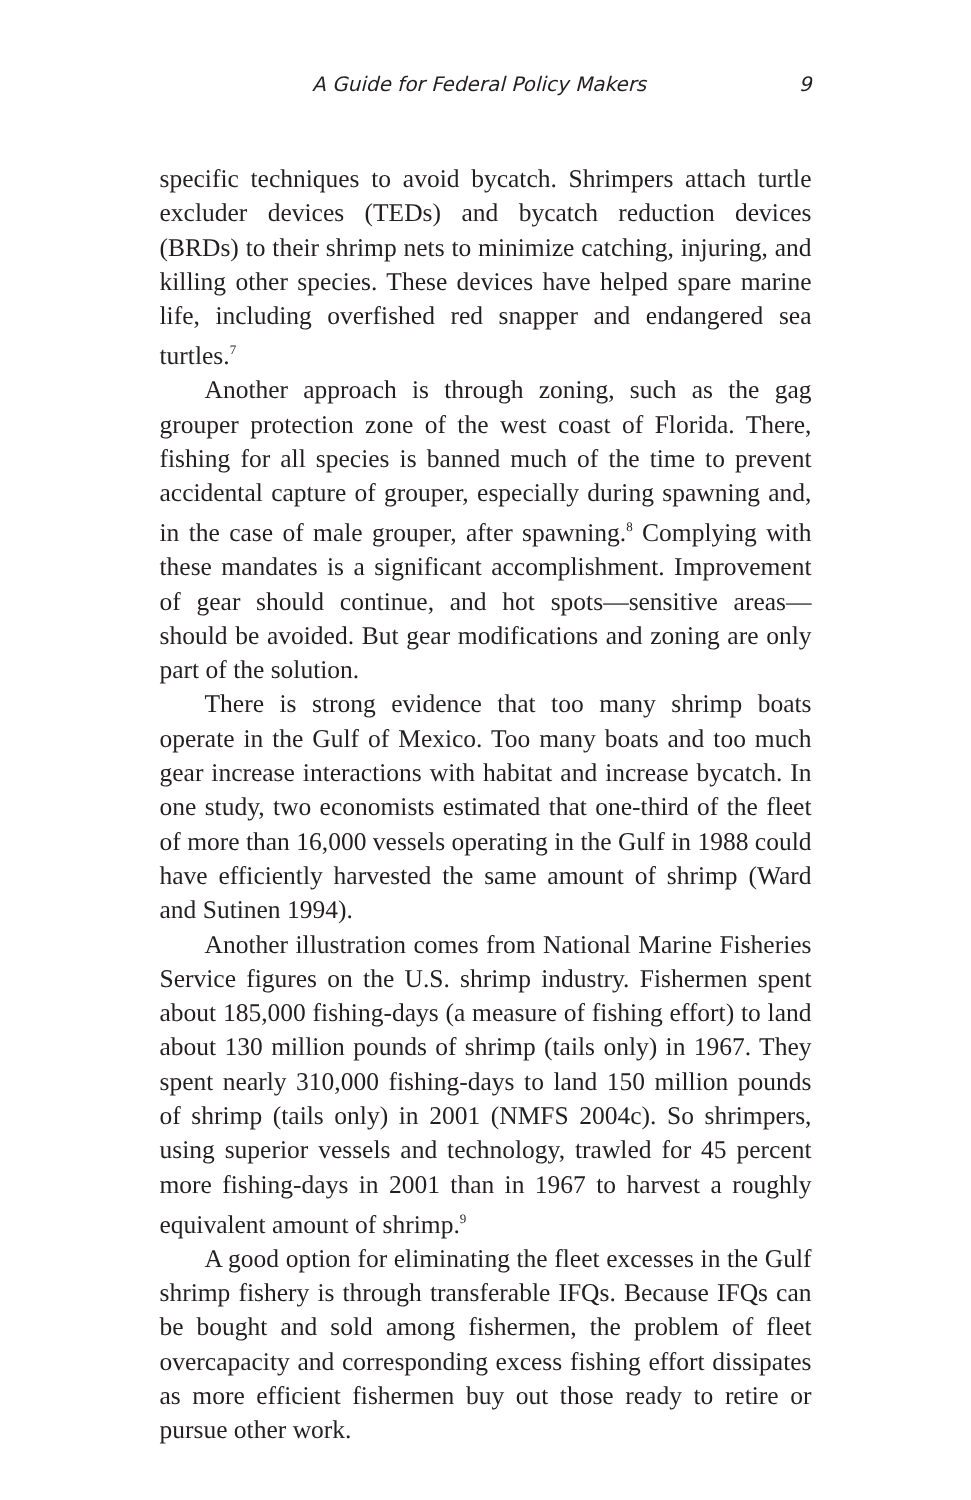A Guide for Federal Policy Makers 9
specific techniques to avoid bycatch. Shrimpers attach turtle excluder devices (TEDs) and bycatch reduction devices (BRDs) to their shrimp nets to minimize catching, injuring, and killing other species. These devices have helped spare marine life, including overfished red snapper and endangered sea turtles.<sup>7</sup>
Another approach is through zoning, such as the gag grouper protection zone of the west coast of Florida. There, fishing for all species is banned much of the time to prevent accidental capture of grouper, especially during spawning and, in the case of male grouper, after spawning.<sup>8</sup> Complying with these mandates is a significant accomplishment. Improvement of gear should continue, and hot spots—sensitive areas—should be avoided. But gear modifications and zoning are only part of the solution.
There is strong evidence that too many shrimp boats operate in the Gulf of Mexico. Too many boats and too much gear increase interactions with habitat and increase bycatch. In one study, two economists estimated that one-third of the fleet of more than 16,000 vessels operating in the Gulf in 1988 could have efficiently harvested the same amount of shrimp (Ward and Sutinen 1994).
Another illustration comes from National Marine Fisheries Service figures on the U.S. shrimp industry. Fishermen spent about 185,000 fishing-days (a measure of fishing effort) to land about 130 million pounds of shrimp (tails only) in 1967. They spent nearly 310,000 fishing-days to land 150 million pounds of shrimp (tails only) in 2001 (NMFS 2004c). So shrimpers, using superior vessels and technology, trawled for 45 percent more fishing-days in 2001 than in 1967 to harvest a roughly equivalent amount of shrimp.<sup>9</sup>
A good option for eliminating the fleet excesses in the Gulf shrimp fishery is through transferable IFQs. Because IFQs can be bought and sold among fishermen, the problem of fleet overcapacity and corresponding excess fishing effort dissipates as more efficient fishermen buy out those ready to retire or pursue other work.